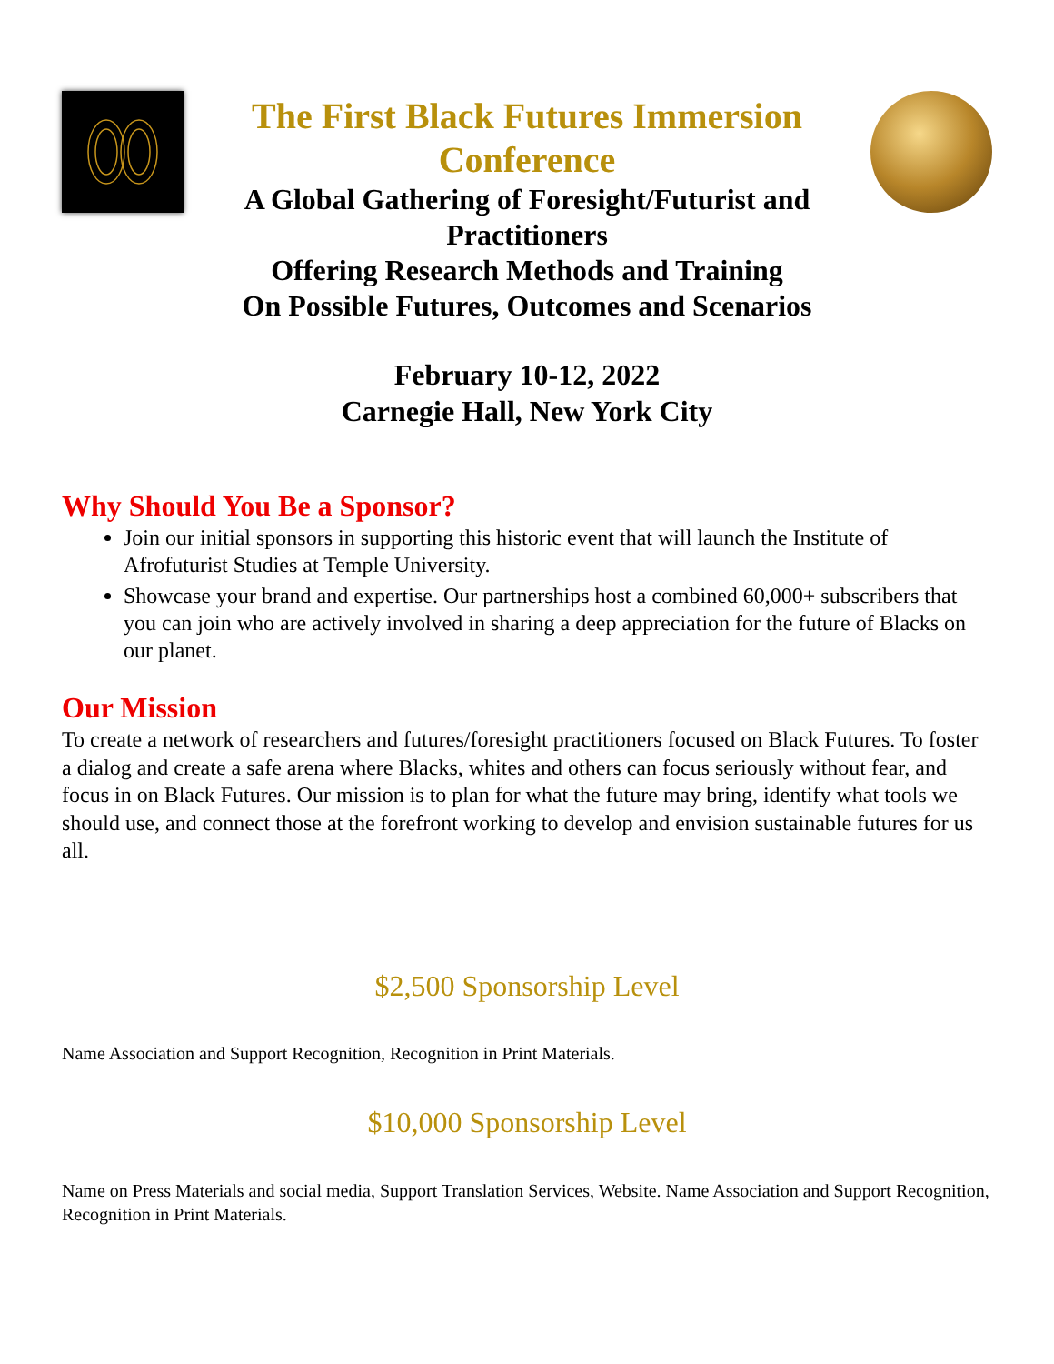The First Black Futures Immersion Conference
A Global Gathering of Foresight/Futurist and Practitioners
Offering Research Methods and Training
On Possible Futures, Outcomes and Scenarios
February 10-12, 2022
Carnegie Hall, New York City
Why Should You Be a Sponsor?
Join our initial sponsors in supporting this historic event that will launch the Institute of Afrofuturist Studies at Temple University.
Showcase your brand and expertise. Our partnerships host a combined 60,000+ subscribers that you can join who are actively involved in sharing a deep appreciation for the future of Blacks on our planet.
Our Mission
To create a network of researchers and futures/foresight practitioners focused on Black Futures. To foster a dialog and create a safe arena where Blacks, whites and others can focus seriously without fear, and focus in on Black Futures. Our mission is to plan for what the future may bring, identify what tools we should use, and connect those at the forefront working to develop and envision sustainable futures for us all.
$2,500 Sponsorship Level
Name Association and Support Recognition, Recognition in Print Materials.
$10,000 Sponsorship Level
Name on Press Materials and social media, Support Translation Services, Website. Name Association and Support Recognition, Recognition in Print Materials.